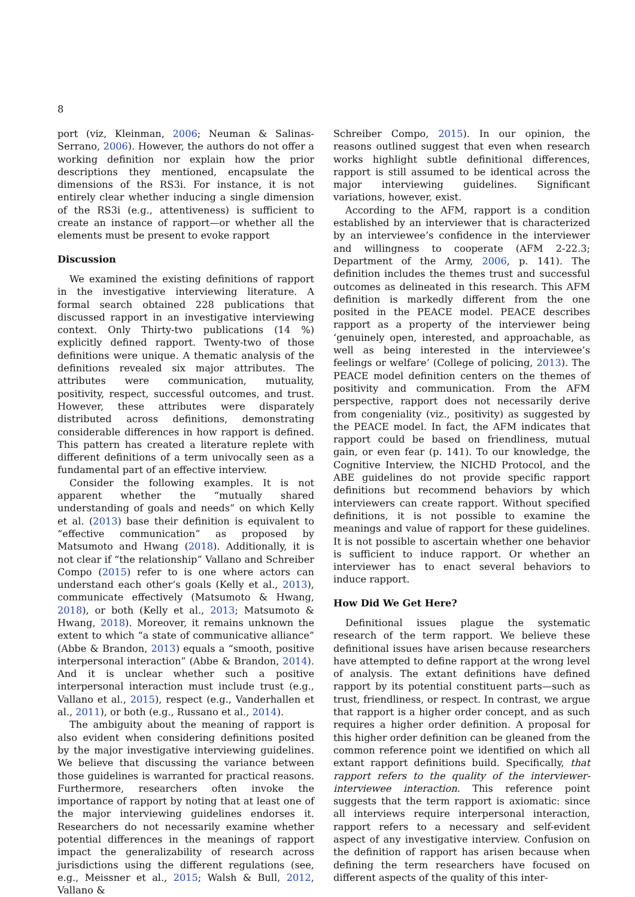8
port (viz, Kleinman, 2006; Neuman & Salinas-Serrano, 2006). However, the authors do not offer a working definition nor explain how the prior descriptions they mentioned, encapsulate the dimensions of the RS3i. For instance, it is not entirely clear whether inducing a single dimension of the RS3i (e.g., attentiveness) is sufficient to create an instance of rapport—or whether all the elements must be present to evoke rapport
Discussion
We examined the existing definitions of rapport in the investigative interviewing literature. A formal search obtained 228 publications that discussed rapport in an investigative interviewing context. Only Thirty-two publications (14 %) explicitly defined rapport. Twenty-two of those definitions were unique. A thematic analysis of the definitions revealed six major attributes. The attributes were communication, mutuality, positivity, respect, successful outcomes, and trust. However, these attributes were disparately distributed across definitions, demonstrating considerable differences in how rapport is defined. This pattern has created a literature replete with different definitions of a term univocally seen as a fundamental part of an effective interview.
Consider the following examples. It is not apparent whether the “mutually shared understanding of goals and needs” on which Kelly et al. (2013) base their definition is equivalent to “effective communication” as proposed by Matsumoto and Hwang (2018). Additionally, it is not clear if “the relationship” Vallano and Schreiber Compo (2015) refer to is one where actors can understand each other’s goals (Kelly et al., 2013), communicate effectively (Matsumoto & Hwang, 2018), or both (Kelly et al., 2013; Matsumoto & Hwang, 2018). Moreover, it remains unknown the extent to which “a state of communicative alliance” (Abbe & Brandon, 2013) equals a “smooth, positive interpersonal interaction” (Abbe & Brandon, 2014). And it is unclear whether such a positive interpersonal interaction must include trust (e.g., Vallano et al., 2015), respect (e.g., Vanderhallen et al., 2011), or both (e.g., Russano et al., 2014).
The ambiguity about the meaning of rapport is also evident when considering definitions posited by the major investigative interviewing guidelines. We believe that discussing the variance between those guidelines is warranted for practical reasons. Furthermore, researchers often invoke the importance of rapport by noting that at least one of the major interviewing guidelines endorses it. Researchers do not necessarily examine whether potential differences in the meanings of rapport impact the generalizability of research across jurisdictions using the different regulations (see, e.g., Meissner et al., 2015; Walsh & Bull, 2012, Vallano &
Schreiber Compo, 2015). In our opinion, the reasons outlined suggest that even when research works highlight subtle definitional differences, rapport is still assumed to be identical across the major interviewing guidelines. Significant variations, however, exist.
According to the AFM, rapport is a condition established by an interviewer that is characterized by an interviewee’s confidence in the interviewer and willingness to cooperate (AFM 2-22.3; Department of the Army, 2006, p. 141). The definition includes the themes trust and successful outcomes as delineated in this research. This AFM definition is markedly different from the one posited in the PEACE model. PEACE describes rapport as a property of the interviewer being ‘genuinely open, interested, and approachable, as well as being interested in the interviewee’s feelings or welfare’ (College of policing, 2013). The PEACE model definition centers on the themes of positivity and communication. From the AFM perspective, rapport does not necessarily derive from congeniality (viz., positivity) as suggested by the PEACE model. In fact, the AFM indicates that rapport could be based on friendliness, mutual gain, or even fear (p. 141). To our knowledge, the Cognitive Interview, the NICHD Protocol, and the ABE guidelines do not provide specific rapport definitions but recommend behaviors by which interviewers can create rapport. Without specified definitions, it is not possible to examine the meanings and value of rapport for these guidelines. It is not possible to ascertain whether one behavior is sufficient to induce rapport. Or whether an interviewer has to enact several behaviors to induce rapport.
How Did We Get Here?
Definitional issues plague the systematic research of the term rapport. We believe these definitional issues have arisen because researchers have attempted to define rapport at the wrong level of analysis. The extant definitions have defined rapport by its potential constituent parts—such as trust, friendliness, or respect. In contrast, we argue that rapport is a higher order concept, and as such requires a higher order definition. A proposal for this higher order definition can be gleaned from the common reference point we identified on which all extant rapport definitions build. Specifically, that rapport refers to the quality of the interviewer-interviewee interaction. This reference point suggests that the term rapport is axiomatic: since all interviews require interpersonal interaction, rapport refers to a necessary and self-evident aspect of any investigative interview. Confusion on the definition of rapport has arisen because when defining the term researchers have focused on different aspects of the quality of this inter-